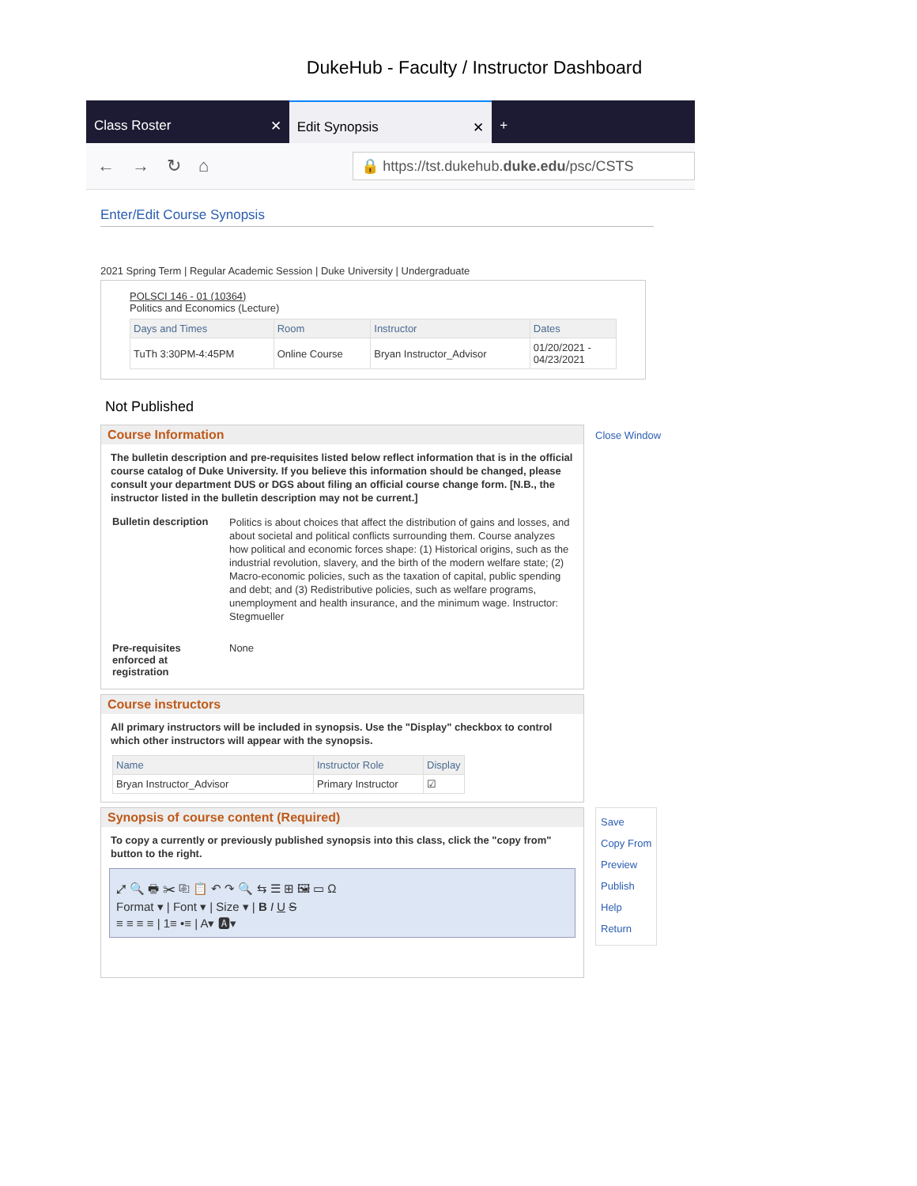DukeHub - Faculty / Instructor Dashboard
Class Roster ✕ Edit Synopsis ✕ +
← → ↻ ⌂ 🔒 https://tst.dukehub.duke.edu/psc/CSTS
Enter/Edit Course Synopsis
2021 Spring Term | Regular Academic Session | Duke University | Undergraduate
POLSCI 146 - 01 (10364)
Politics and Economics (Lecture)
| Days and Times | Room | Instructor | Dates |
| --- | --- | --- | --- |
| TuTh 3:30PM-4:45PM | Online Course | Bryan Instructor_Advisor | 01/20/2021 - 04/23/2021 |
Not Published
Course Information
The bulletin description and pre-requisites listed below reflect information that is in the official course catalog of Duke University. If you believe this information should be changed, please consult your department DUS or DGS about filing an official course change form. [N.B., the instructor listed in the bulletin description may not be current.]
| Bulletin description | Politics is about choices that affect the distribution of gains and losses, and about societal and political conflicts surrounding them. Course analyzes how political and economic forces shape: (1) Historical origins, such as the industrial revolution, slavery, and the birth of the modern welfare state; (2) Macro-economic policies, such as the taxation of capital, public spending and debt; and (3) Redistributive policies, such as welfare programs, unemployment and health insurance, and the minimum wage. Instructor: Stegmueller |
| Pre-requisites enforced at registration | None |
Close Window
Course instructors
All primary instructors will be included in synopsis. Use the "Display" checkbox to control which other instructors will appear with the synopsis.
| Name | Instructor Role | Display |
| --- | --- | --- |
| Bryan Instructor_Advisor | Primary Instructor | ☑ |
Synopsis of course content (Required)
To copy a currently or previously published synopsis into this class, click the "copy from" button to the right.
⤢ 🔍 🖶 ✂ ⎘ 📋 ↶ ↷ 🔍 ⇆ ☰ ⊞ 🖼 ▭ Ω
Format ▾ | Font ▾ | Size ▾ | B I U S
≡ ≡ ≡ ≡ | 1≡ •≡ | A▾ 🅰▾
Save
Copy From
Preview
Publish
Help
Return